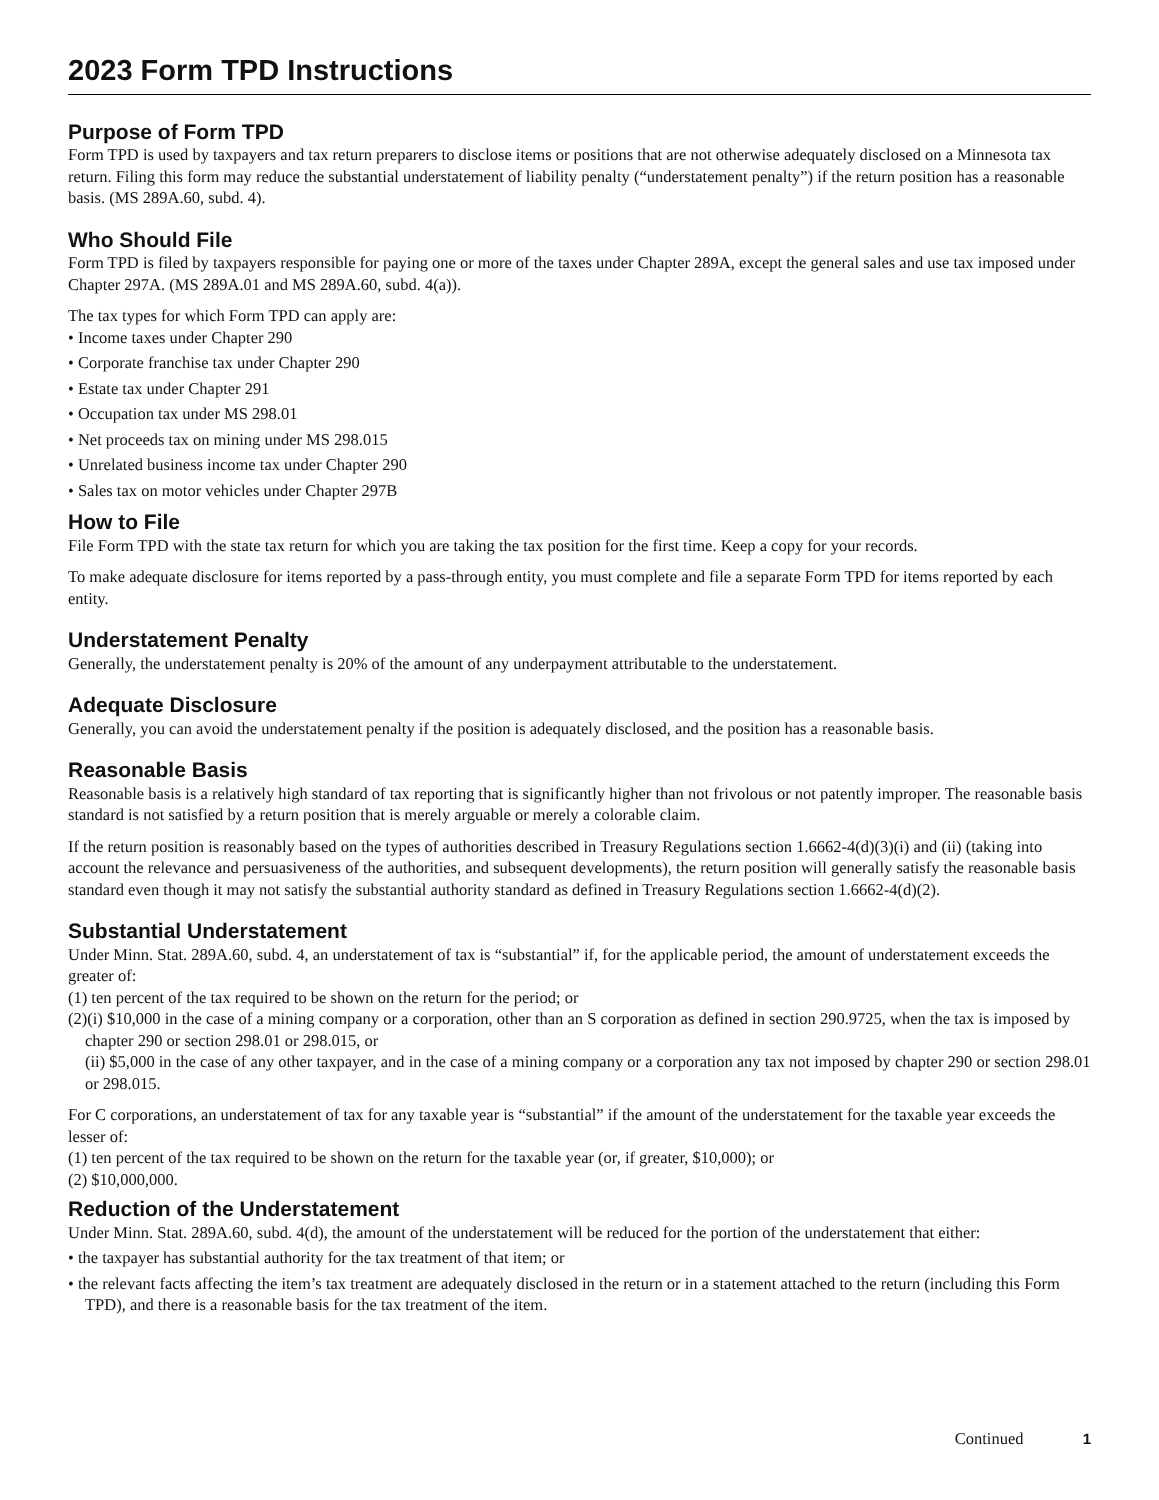2023 Form TPD Instructions
Purpose of Form TPD
Form TPD is used by taxpayers and tax return preparers to disclose items or positions that are not otherwise adequately disclosed on a Minnesota tax return. Filing this form may reduce the substantial understatement of liability penalty (“understatement penalty”) if the return position has a reasonable basis. (MS 289A.60, subd. 4).
Who Should File
Form TPD is filed by taxpayers responsible for paying one or more of the taxes under Chapter 289A, except the general sales and use tax imposed under Chapter 297A. (MS 289A.01 and MS 289A.60, subd. 4(a)).
The tax types for which Form TPD can apply are:
• Income taxes under Chapter 290
• Corporate franchise tax under Chapter 290
• Estate tax under Chapter 291
• Occupation tax under MS 298.01
• Net proceeds tax on mining under MS 298.015
• Unrelated business income tax under Chapter 290
• Sales tax on motor vehicles under Chapter 297B
How to File
File Form TPD with the state tax return for which you are taking the tax position for the first time. Keep a copy for your records.
To make adequate disclosure for items reported by a pass-through entity, you must complete and file a separate Form TPD for items reported by each entity.
Understatement Penalty
Generally, the understatement penalty is 20% of the amount of any underpayment attributable to the understatement.
Adequate Disclosure
Generally, you can avoid the understatement penalty if the position is adequately disclosed, and the position has a reasonable basis.
Reasonable Basis
Reasonable basis is a relatively high standard of tax reporting that is significantly higher than not frivolous or not patently improper. The reasonable basis standard is not satisfied by a return position that is merely arguable or merely a colorable claim.
If the return position is reasonably based on the types of authorities described in Treasury Regulations section 1.6662-4(d)(3)(i) and (ii) (taking into account the relevance and persuasiveness of the authorities, and subsequent developments), the return position will generally satisfy the reasonable basis standard even though it may not satisfy the substantial authority standard as defined in Treasury Regulations section 1.6662-4(d)(2).
Substantial Understatement
Under Minn. Stat. 289A.60, subd. 4, an understatement of tax is “substantial” if, for the applicable period, the amount of understatement exceeds the greater of:
(1) ten percent of the tax required to be shown on the return for the period; or
(2)(i) $10,000 in the case of a mining company or a corporation, other than an S corporation as defined in section 290.9725, when the tax is imposed by chapter 290 or section 298.01 or 298.015, or
(ii) $5,000 in the case of any other taxpayer, and in the case of a mining company or a corporation any tax not imposed by chapter 290 or section 298.01 or 298.015.
For C corporations, an understatement of tax for any taxable year is “substantial” if the amount of the understatement for the taxable year exceeds the lesser of:
(1) ten percent of the tax required to be shown on the return for the taxable year (or, if greater, $10,000); or
(2) $10,000,000.
Reduction of the Understatement
Under Minn. Stat. 289A.60, subd. 4(d), the amount of the understatement will be reduced for the portion of the understatement that either:
• the taxpayer has substantial authority for the tax treatment of that item; or
• the relevant facts affecting the item’s tax treatment are adequately disclosed in the return or in a statement attached to the return (including this Form TPD), and there is a reasonable basis for the tax treatment of the item.
Continued 1